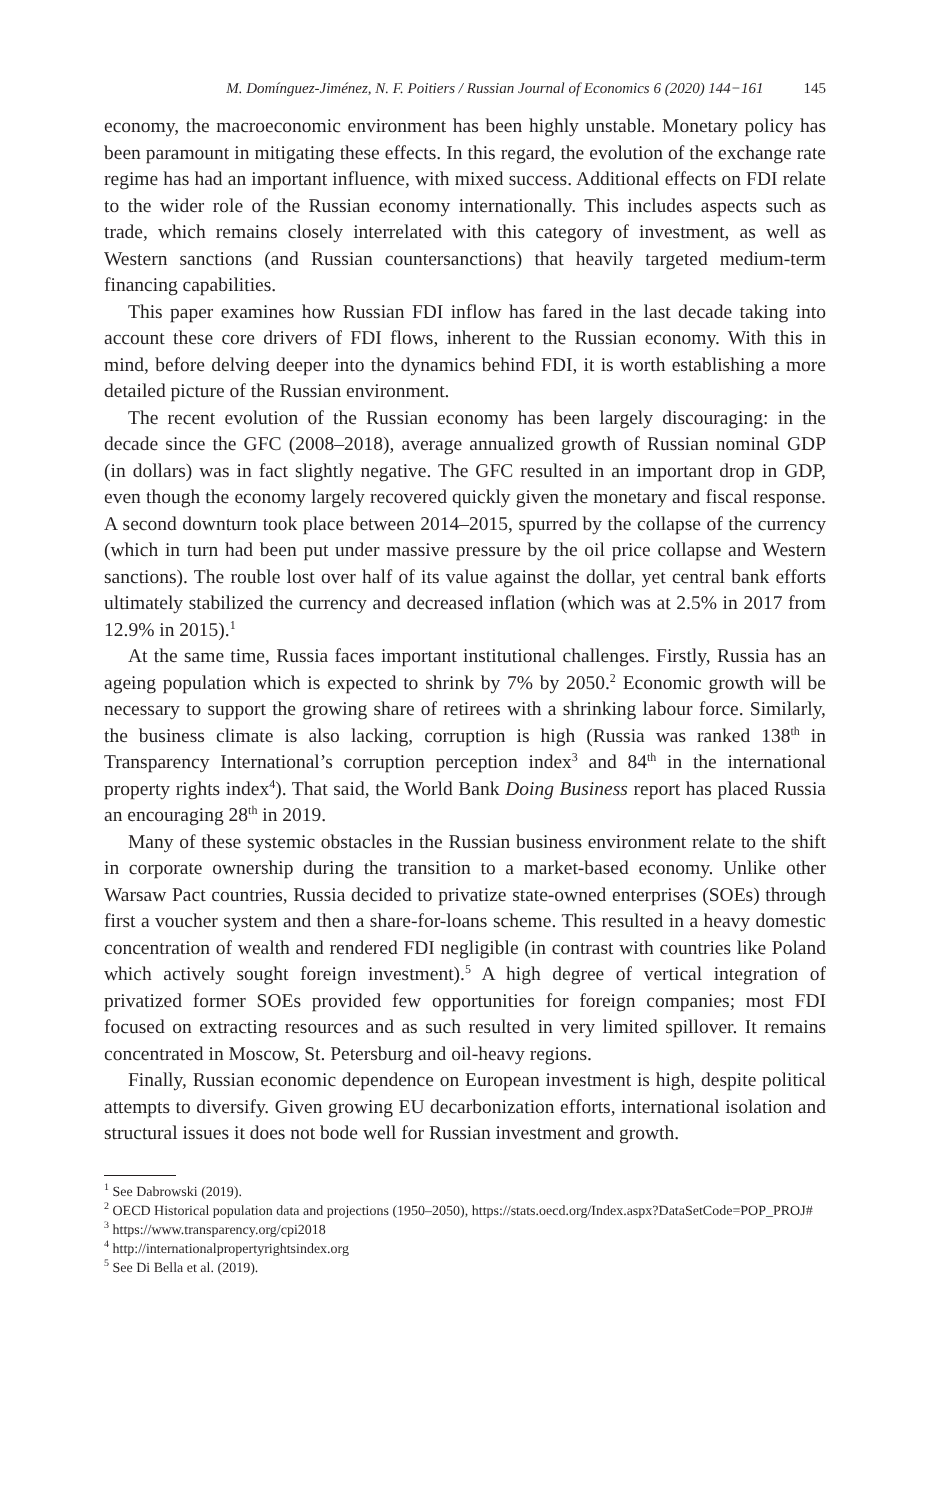M. Domínguez-Jiménez, N. F. Poitiers / Russian Journal of Economics 6 (2020) 144−161 145
economy, the macroeconomic environment has been highly unstable. Monetary policy has been paramount in mitigating these effects. In this regard, the evolution of the exchange rate regime has had an important influence, with mixed success. Additional effects on FDI relate to the wider role of the Russian economy internationally. This includes aspects such as trade, which remains closely interrelated with this category of investment, as well as Western sanctions (and Russian countersanctions) that heavily targeted medium-term financing capabilities.
This paper examines how Russian FDI inflow has fared in the last decade taking into account these core drivers of FDI flows, inherent to the Russian economy. With this in mind, before delving deeper into the dynamics behind FDI, it is worth establishing a more detailed picture of the Russian environment.
The recent evolution of the Russian economy has been largely discouraging: in the decade since the GFC (2008–2018), average annualized growth of Russian nominal GDP (in dollars) was in fact slightly negative. The GFC resulted in an important drop in GDP, even though the economy largely recovered quickly given the monetary and fiscal response. A second downturn took place between 2014–2015, spurred by the collapse of the currency (which in turn had been put under massive pressure by the oil price collapse and Western sanctions). The rouble lost over half of its value against the dollar, yet central bank efforts ultimately stabilized the currency and decreased inflation (which was at 2.5% in 2017 from 12.9% in 2015).<sup>1</sup>
At the same time, Russia faces important institutional challenges. Firstly, Russia has an ageing population which is expected to shrink by 7% by 2050.<sup>2</sup> Economic growth will be necessary to support the growing share of retirees with a shrinking labour force. Similarly, the business climate is also lacking, corruption is high (Russia was ranked 138<sup>th</sup> in Transparency International’s corruption perception index<sup>3</sup> and 84<sup>th</sup> in the international property rights index<sup>4</sup>). That said, the World Bank Doing Business report has placed Russia an encouraging 28<sup>th</sup> in 2019.
Many of these systemic obstacles in the Russian business environment relate to the shift in corporate ownership during the transition to a market-based economy. Unlike other Warsaw Pact countries, Russia decided to privatize state-owned enterprises (SOEs) through first a voucher system and then a share-for-loans scheme. This resulted in a heavy domestic concentration of wealth and rendered FDI negligible (in contrast with countries like Poland which actively sought foreign investment).<sup>5</sup> A high degree of vertical integration of privatized former SOEs provided few opportunities for foreign companies; most FDI focused on extracting resources and as such resulted in very limited spillover. It remains concentrated in Moscow, St. Petersburg and oil-heavy regions.
Finally, Russian economic dependence on European investment is high, despite political attempts to diversify. Given growing EU decarbonization efforts, international isolation and structural issues it does not bode well for Russian investment and growth.
<sup>1</sup> See Dabrowski (2019).
<sup>2</sup> OECD Historical population data and projections (1950–2050), https://stats.oecd.org/Index.aspx?DataSetCode=POP_PROJ#
<sup>3</sup> https://www.transparency.org/cpi2018
<sup>4</sup> http://internationalpropertyrightsindex.org
<sup>5</sup> See Di Bella et al. (2019).